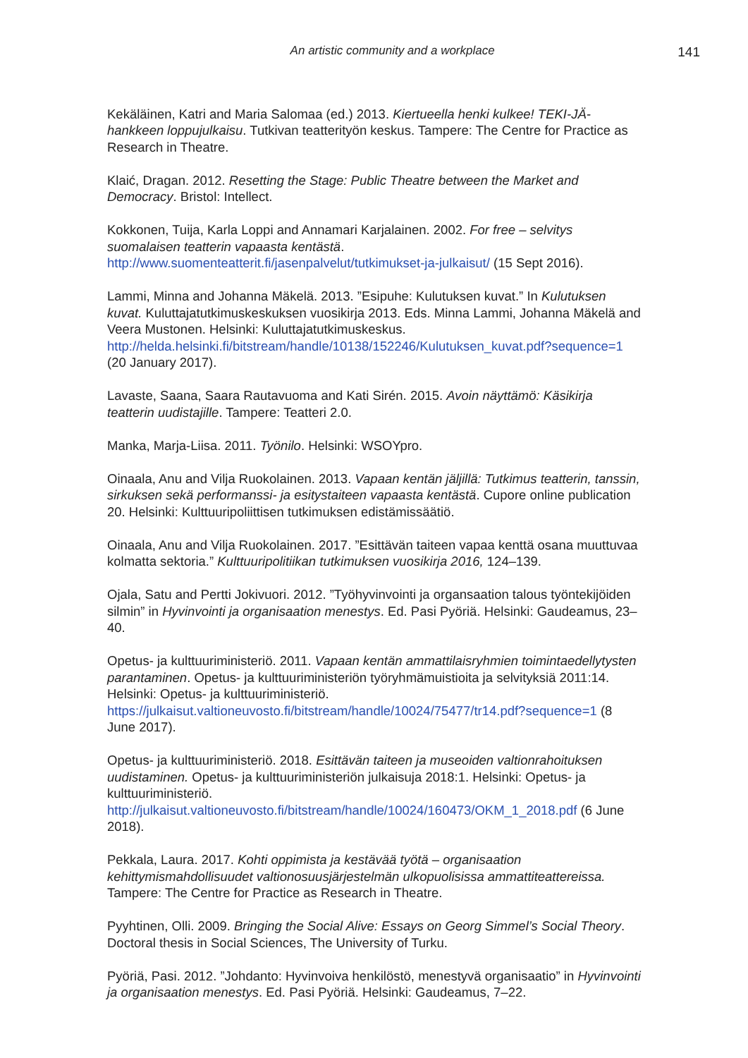An artistic community and a workplace
141
Kekäläinen, Katri and Maria Salomaa (ed.) 2013. Kiertueella henki kulkee! TEKI-JÄ-hankkeen loppujulkaisu. Tutkivan teatterityön keskus. Tampere: The Centre for Practice as Research in Theatre.
Klaić, Dragan. 2012. Resetting the Stage: Public Theatre between the Market and Democracy. Bristol: Intellect.
Kokkonen, Tuija, Karla Loppi and Annamari Karjalainen. 2002. For free – selvitys suomalaisen teatterin vapaasta kentästä. http://www.suomenteatterit.fi/jasenpalvelut/tutkimukset-ja-julkaisut/ (15 Sept 2016).
Lammi, Minna and Johanna Mäkelä. 2013. ”Esipuhe: Kulutuksen kuvat.” In Kulutuksen kuvat. Kuluttajatutkimuskeskuksen vuosikirja 2013. Eds. Minna Lammi, Johanna Mäkelä and Veera Mustonen. Helsinki: Kuluttajatutkimuskeskus. http://helda.helsinki.fi/bitstream/handle/10138/152246/Kulutuksen_kuvat.pdf?sequence=1 (20 January 2017).
Lavaste, Saana, Saara Rautavuoma and Kati Sirén. 2015. Avoin näyttämö: Käsikirja teatterin uudistajille. Tampere: Teatteri 2.0.
Manka, Marja-Liisa. 2011. Työnilo. Helsinki: WSOYpro.
Oinaala, Anu and Vilja Ruokolainen. 2013. Vapaan kentän jäljillä: Tutkimus teatterin, tanssin, sirkuksen sekä performanssi- ja esitystaiteen vapaasta kentästä. Cupore online publication 20. Helsinki: Kulttuuripoliittisen tutkimuksen edistämissäätiö.
Oinaala, Anu and Vilja Ruokolainen. 2017. ”Esittävän taiteen vapaa kenttä osana muuttuvaa kolmatta sektoria.” Kulttuuripolitiikan tutkimuksen vuosikirja 2016, 124–139.
Ojala, Satu and Pertti Jokivuori. 2012. ”Työhyvinvointi ja organsaation talous työntekijöiden silmin” in Hyvinvointi ja organisaation menestys. Ed. Pasi Pyöriä. Helsinki: Gaudeamus, 23–40.
Opetus- ja kulttuuriministeriö. 2011. Vapaan kentän ammattilaisryhmien toimintaedellytysten parantaminen. Opetus- ja kulttuuriministeriön työryhmämuistioita ja selvityksiä 2011:14. Helsinki: Opetus- ja kulttuuriministeriö. https://julkaisut.valtioneuvosto.fi/bitstream/handle/10024/75477/tr14.pdf?sequence=1 (8 June 2017).
Opetus- ja kulttuuriministeriö. 2018. Esittävän taiteen ja museoiden valtionrahoituksen uudistaminen. Opetus- ja kulttuuriministeriön julkaisuja 2018:1. Helsinki: Opetus- ja kulttuuriministeriö. http://julkaisut.valtioneuvosto.fi/bitstream/handle/10024/160473/OKM_1_2018.pdf (6 June 2018).
Pekkala, Laura. 2017. Kohti oppimista ja kestävää työtä – organisaation kehittymismahdollisuudet valtionosuusjärjestelmän ulkopuolisissa ammattiteattereissa. Tampere: The Centre for Practice as Research in Theatre.
Pyyhtinen, Olli. 2009. Bringing the Social Alive: Essays on Georg Simmel’s Social Theory. Doctoral thesis in Social Sciences, The University of Turku.
Pyöriä, Pasi. 2012. ”Johdanto: Hyvinvoiva henkilöstö, menestyvä organisaatio” in Hyvinvointi ja organisaation menestys. Ed. Pasi Pyöriä. Helsinki: Gaudeamus, 7–22.